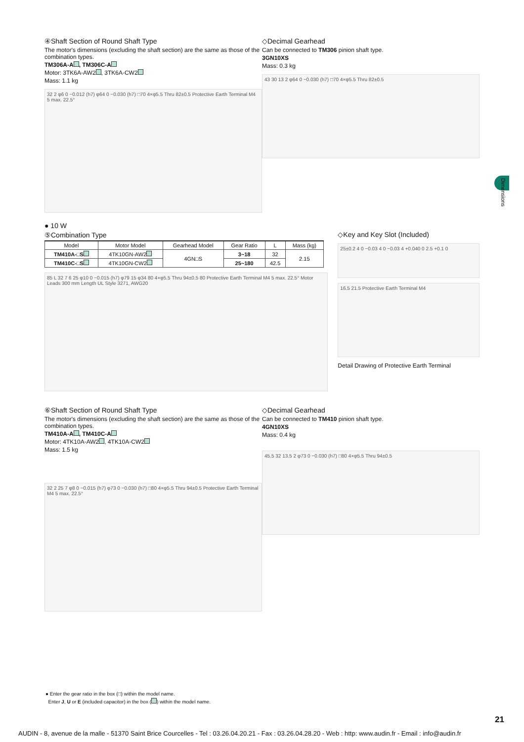Dimensions
④Shaft Section of Round Shaft Type
The motor's dimensions (excluding the shaft section) are the same as those of the combination types.
TM306A-A , TM306C-A
Motor: 3TK6A-AW2 , 3TK6A-CW2
Mass: 1.1 kg
32 2 φ6 0 −0.012 (h7) φ64 0 −0.030 (h7) □70 4×φ5.5 Thru 82±0.5 Protective Earth Terminal M4 5 max. 22.5°
◇Decimal Gearhead
Can be connected to TM306 pinion shaft type.
3GN10XS
Mass: 0.3 kg
43 30 13 2 φ64 0 −0.030 (h7) □70 4×φ5.5 Thru 82±0.5
● 10 W
⑤Combination Type
| Model | Motor Model | Gearhead Model | Gear Ratio | L | Mass (kg) |
| --- | --- | --- | --- | --- | --- |
| TM410A-□S | 4TK10GN-AW2 | 4GN□S | 3~18 | 32 | 2.15 |
| TM410C-□S | 4TK10GN-CW2 | | 25~180 | 42.5 | |
85 L 32 7 6 25 φ10 0 −0.015 (h7) φ79 15 φ34 80 4×φ5.5 Thru 94±0.5 80 Protective Earth Terminal M4 5 max. 22.5° Motor Leads 300 mm Length UL Style 3271, AWG20
◇Key and Key Slot (Included)
25±0.2 4 0 −0.03 4 0 −0.03 4 +0.040 0 2.5 +0.1 0
16.5 21.5 Protective Earth Terminal M4
Detail Drawing of Protective Earth Terminal
⑥Shaft Section of Round Shaft Type
The motor's dimensions (excluding the shaft section) are the same as those of the combination types.
TM410A-A , TM410C-A
Motor: 4TK10A-AW2 , 4TK10A-CW2
Mass: 1.5 kg
32 2 25 7 φ8 0 −0.015 (h7) φ73 0 −0.030 (h7) □80 4×φ5.5 Thru 94±0.5 Protective Earth Terminal M4 5 max. 22.5°
◇Decimal Gearhead
Can be connected to TM410 pinion shaft type.
4GN10XS
Mass: 0.4 kg
45.5 32 13.5 2 φ73 0 −0.030 (h7) □80 4×φ5.5 Thru 94±0.5
● Enter the gear ratio in the box (□) within the model name.
Enter J, U or E (included capacitor) in the box ( ) within the model name.
21
AUDIN - 8, avenue de la malle - 51370 Saint Brice Courcelles - Tel : 03.26.04.20.21 - Fax : 03.26.04.28.20 - Web : http: www.audin.fr - Email : info@audin.fr